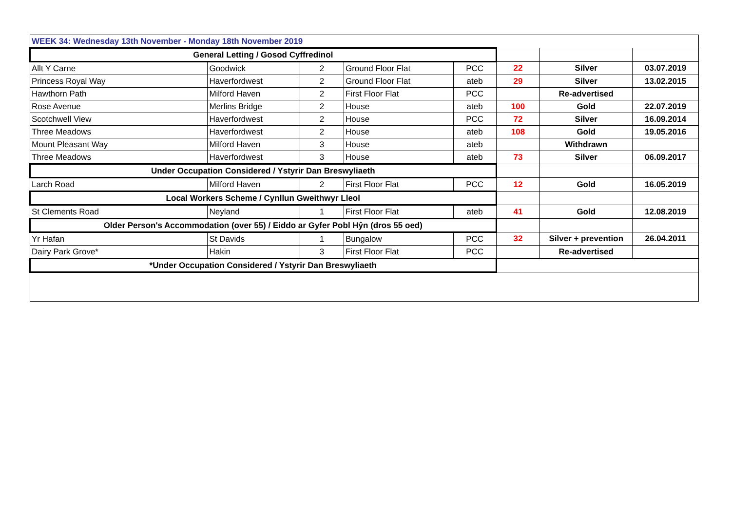| WEEK 34: Wednesday 13th November - Monday 18th November 2019 | | | | | | | |
| General Letting / Gosod Cyffredinol | | | | | | | |
| Allt Y Carne | Goodwick | 2 | Ground Floor Flat | PCC | 22 | Silver | 03.07.2019 |
| Princess Royal Way | Haverfordwest | 2 | Ground Floor Flat | ateb | 29 | Silver | 13.02.2015 |
| Hawthorn Path | Milford Haven | 2 | First Floor Flat | PCC | | Re-advertised | |
| Rose Avenue | Merlins Bridge | 2 | House | ateb | 100 | Gold | 22.07.2019 |
| Scotchwell View | Haverfordwest | 2 | House | PCC | 72 | Silver | 16.09.2014 |
| Three Meadows | Haverfordwest | 2 | House | ateb | 108 | Gold | 19.05.2016 |
| Mount Pleasant Way | Milford Haven | 3 | House | ateb | | Withdrawn | |
| Three Meadows | Haverfordwest | 3 | House | ateb | 73 | Silver | 06.09.2017 |
| Under Occupation Considered / Ystyrir Dan Breswyliaeth | | | | | | | |
| Larch Road | Milford Haven | 2 | First Floor Flat | PCC | 12 | Gold | 16.05.2019 |
| Local Workers Scheme / Cynllun Gweithwyr Lleol | | | | | | | |
| St Clements Road | Neyland | 1 | First Floor Flat | ateb | 41 | Gold | 12.08.2019 |
| Older Person's Accommodation (over 55) / Eiddo ar Gyfer Pobl Hŷn (dros 55 oed) | | | | | | | |
| Yr Hafan | St Davids | 1 | Bungalow | PCC | 32 | Silver + prevention | 26.04.2011 |
| Dairy Park Grove* | Hakin | 3 | First Floor Flat | PCC | | Re-advertised | |
| *Under Occupation Considered / Ystyrir Dan Breswyliaeth | | | | | | | |